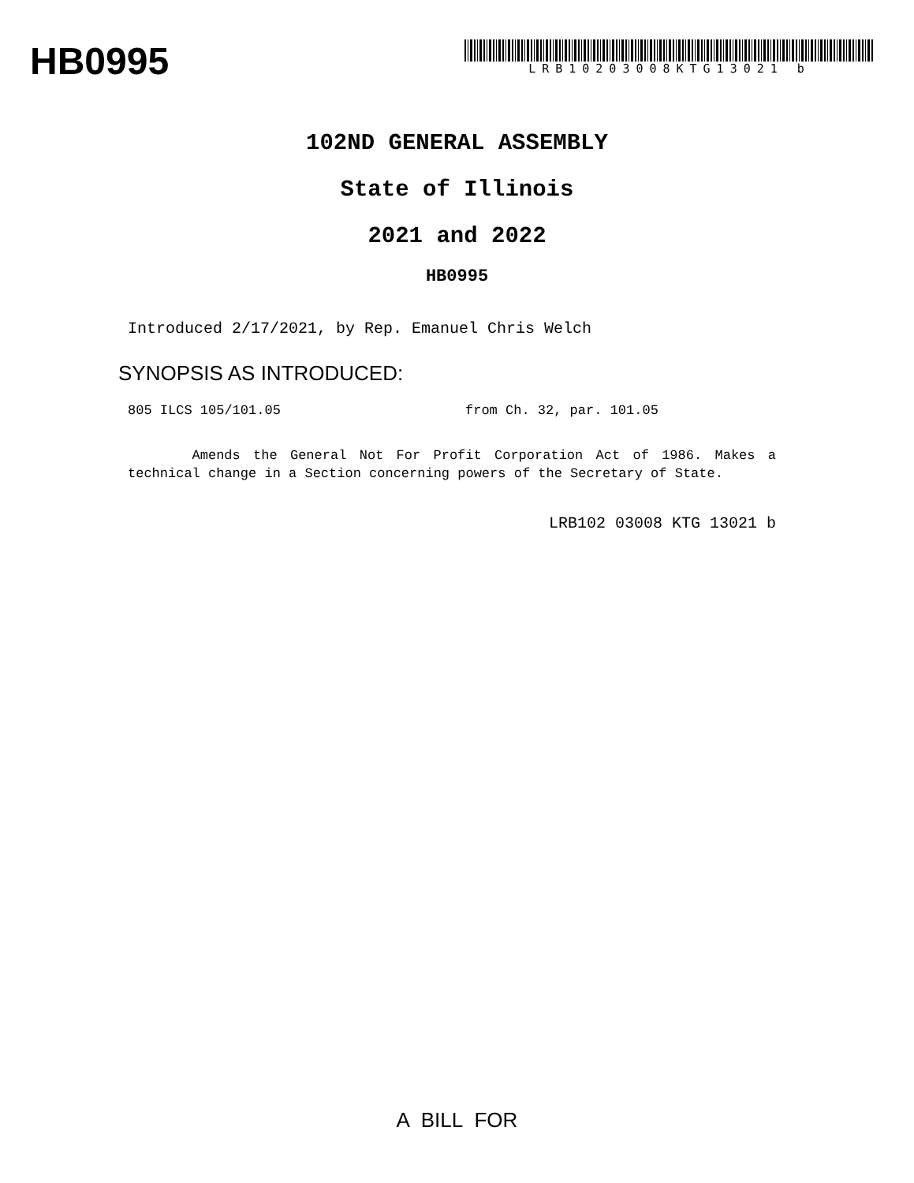HB0995
LRB10203008KTG13021 b
102ND GENERAL ASSEMBLY
State of Illinois
2021 and 2022
HB0995
Introduced 2/17/2021, by Rep. Emanuel Chris Welch
SYNOPSIS AS INTRODUCED:
805 ILCS 105/101.05 from Ch. 32, par. 101.05
Amends the General Not For Profit Corporation Act of 1986. Makes a technical change in a Section concerning powers of the Secretary of State.
LRB102 03008 KTG 13021 b
A BILL FOR